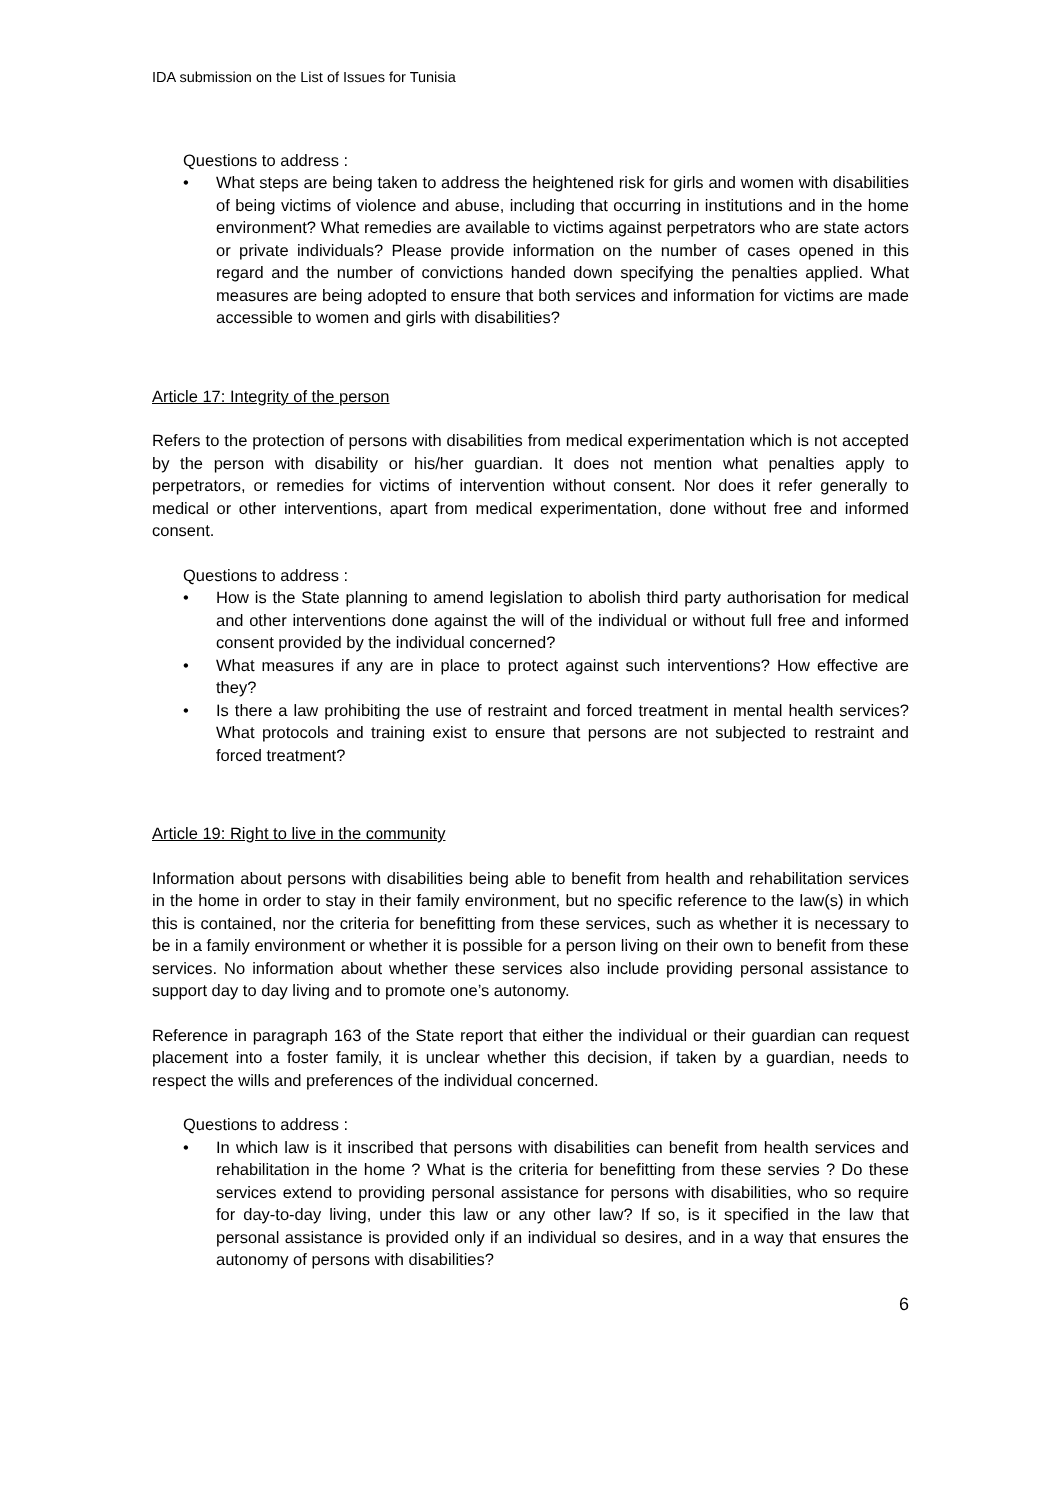IDA submission on the List of Issues for Tunisia
Questions to address :
• What steps are being taken to address the heightened risk for girls and women with disabilities of being victims of violence and abuse, including that occurring in institutions and in the home environment? What remedies are available to victims against perpetrators who are state actors or private individuals? Please provide information on the number of cases opened in this regard and the number of convictions handed down specifying the penalties applied. What measures are being adopted to ensure that both services and information for victims are made accessible to women and girls with disabilities?
Article 17: Integrity of the person
Refers to the protection of persons with disabilities from medical experimentation which is not accepted by the person with disability or his/her guardian. It does not mention what penalties apply to perpetrators, or remedies for victims of intervention without consent. Nor does it refer generally to medical or other interventions, apart from medical experimentation, done without free and informed consent.
Questions to address :
• How is the State planning to amend legislation to abolish third party authorisation for medical and other interventions done against the will of the individual or without full free and informed consent provided by the individual concerned?
• What measures if any are in place to protect against such interventions? How effective are they?
• Is there a law prohibiting the use of restraint and forced treatment in mental health services? What protocols and training exist to ensure that persons are not subjected to restraint and forced treatment?
Article 19: Right to live in the community
Information about persons with disabilities being able to benefit from health and rehabilitation services in the home in order to stay in their family environment, but no specific reference to the law(s) in which this is contained, nor the criteria for benefitting from these services, such as whether it is necessary to be in a family environment or whether it is possible for a person living on their own to benefit from these services. No information about whether these services also include providing personal assistance to support day to day living and to promote one’s autonomy.
Reference in paragraph 163 of the State report that either the individual or their guardian can request placement into a foster family, it is unclear whether this decision, if taken by a guardian, needs to respect the wills and preferences of the individual concerned.
Questions to address :
• In which law is it inscribed that persons with disabilities can benefit from health services and rehabilitation in the home ? What is the criteria for benefitting from these servies ? Do these services extend to providing personal assistance for persons with disabilities, who so require for day-to-day living, under this law or any other law? If so, is it specified in the law that personal assistance is provided only if an individual so desires, and in a way that ensures the autonomy of persons with disabilities?
6